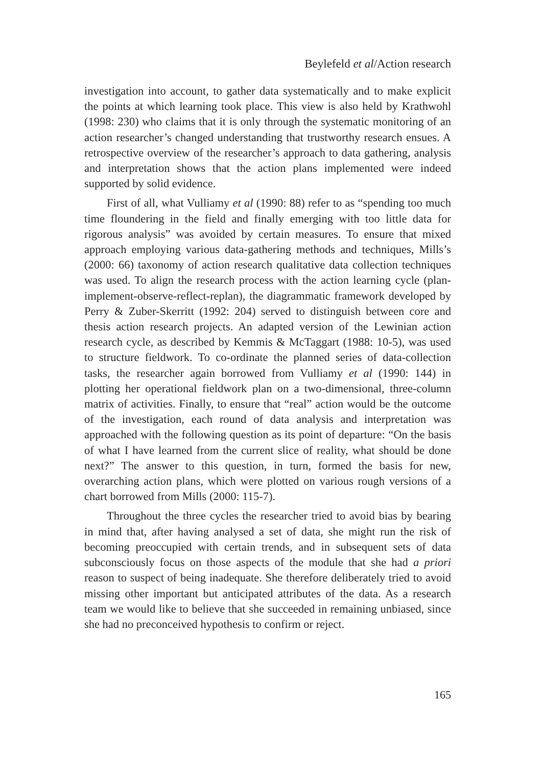Beylefeld et al/Action research
investigation into account, to gather data systematically and to make explicit the points at which learning took place. This view is also held by Krathwohl (1998: 230) who claims that it is only through the systematic monitoring of an action researcher’s changed understanding that trustworthy research ensues. A retrospective overview of the researcher’s approach to data gathering, analysis and interpretation shows that the action plans implemented were indeed supported by solid evidence.
First of all, what Vulliamy et al (1990: 88) refer to as “spending too much time floundering in the field and finally emerging with too little data for rigorous analysis” was avoided by certain measures. To ensure that mixed approach employing various data-gathering methods and techniques, Mills’s (2000: 66) taxonomy of action research qualitative data collection techniques was used. To align the research process with the action learning cycle (plan-implement-observe-reflect-replan), the diagrammatic framework developed by Perry & Zuber-Skerritt (1992: 204) served to distinguish between core and thesis action research projects. An adapted version of the Lewinian action research cycle, as described by Kemmis & McTaggart (1988: 10-5), was used to structure fieldwork. To co-ordinate the planned series of data-collection tasks, the researcher again borrowed from Vulliamy et al (1990: 144) in plotting her operational fieldwork plan on a two-dimensional, three-column matrix of activities. Finally, to ensure that “real” action would be the outcome of the investigation, each round of data analysis and interpretation was approached with the following question as its point of departure: “On the basis of what I have learned from the current slice of reality, what should be done next?” The answer to this question, in turn, formed the basis for new, overarching action plans, which were plotted on various rough versions of a chart borrowed from Mills (2000: 115-7).
Throughout the three cycles the researcher tried to avoid bias by bearing in mind that, after having analysed a set of data, she might run the risk of becoming preoccupied with certain trends, and in subsequent sets of data subconsciously focus on those aspects of the module that she had a priori reason to suspect of being inadequate. She therefore deliberately tried to avoid missing other important but anticipated attributes of the data. As a research team we would like to believe that she succeeded in remaining unbiased, since she had no preconceived hypothesis to confirm or reject.
165